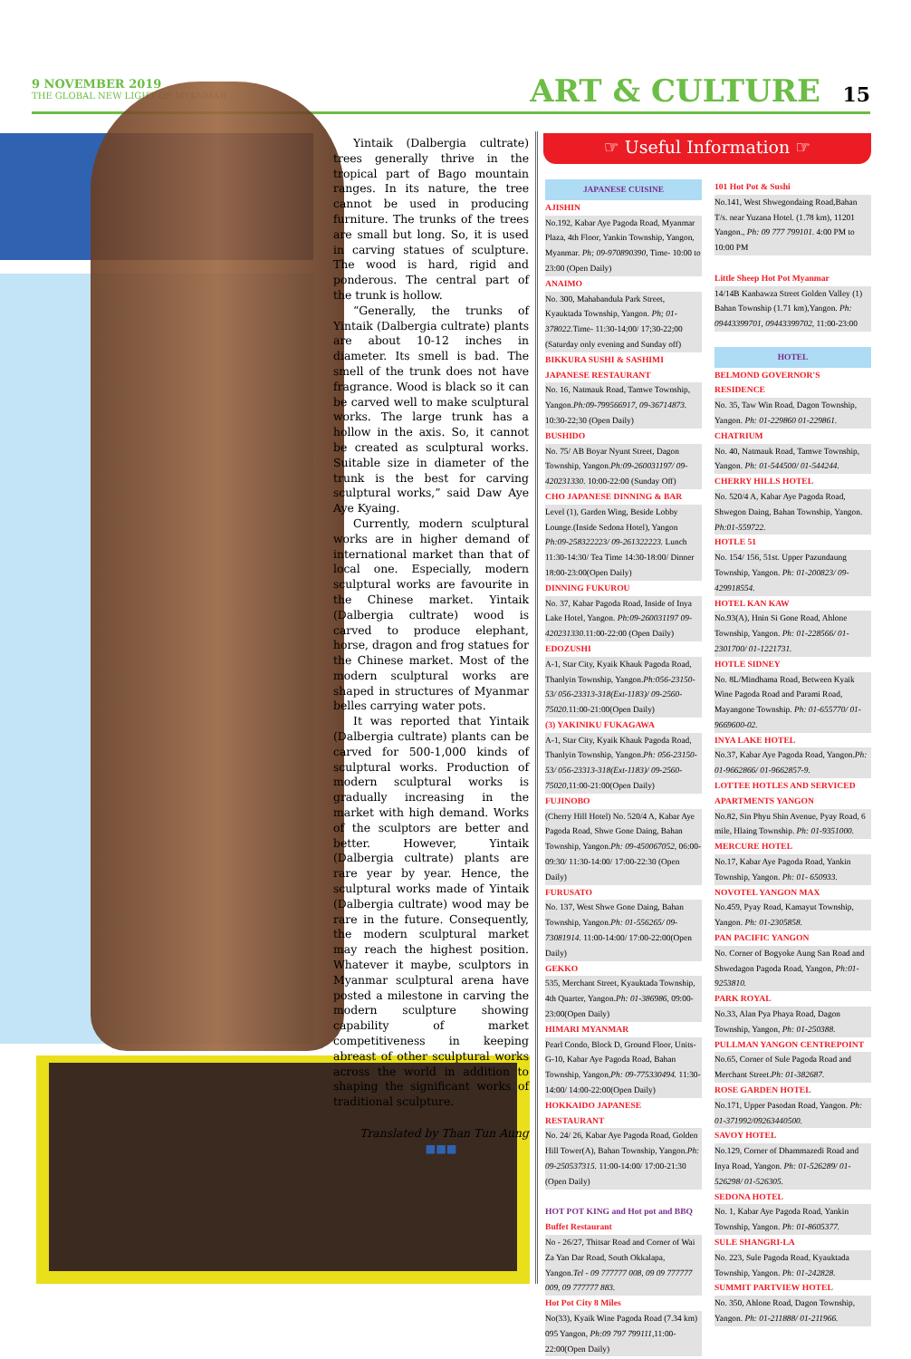9 NOVEMBER 2019
THE GLOBAL NEW LIGHT OF MYANMAR
ART & CULTURE 15
Yintaik (Dalbergia cultrate) trees generally thrive in the tropical part of Bago mountain ranges. In its nature, the tree cannot be used in producing furniture. The trunks of the trees are small but long. So, it is used in carving statues of sculpture. The wood is hard, rigid and ponderous. The central part of the trunk is hollow.
“Generally, the trunks of Yintaik (Dalbergia cultrate) plants are about 10-12 inches in diameter. Its smell is bad. The smell of the trunk does not have fragrance. Wood is black so it can be carved well to make sculptural works. The large trunk has a hollow in the axis. So, it cannot be created as sculptural works. Suitable size in diameter of the trunk is the best for carving sculptural works,” said Daw Aye Aye Kyaing.
Currently, modern sculptural works are in higher demand of international market than that of local one. Especially, modern sculptural works are favourite in the Chinese market. Yintaik (Dalbergia cultrate) wood is carved to produce elephant, horse, dragon and frog statues for the Chinese market. Most of the modern sculptural works are shaped in structures of Myanmar belles carrying water pots.
It was reported that Yintaik (Dalbergia cultrate) plants can be carved for 500-1,000 kinds of sculptural works. Production of modern sculptural works is gradually increasing in the market with high demand. Works of the sculptors are better and better. However, Yintaik (Dalbergia cultrate) plants are rare year by year. Hence, the sculptural works made of Yintaik (Dalbergia cultrate) wood may be rare in the future. Consequently, the modern sculptural market may reach the highest position. Whatever it maybe, sculptors in Myanmar sculptural arena have posted a milestone in carving the modern sculpture showing capability of market competitiveness in keeping abreast of other sculptural works across the world in addition to shaping the significant works of traditional sculpture.
Translated by Than Tun Aung
■■■
☞ Useful Information ☞
JAPANESE CUISINE
AJISHIN
No.192, Kabar Aye Pagoda Road, Myanmar Plaza, 4th Floor, Yankin Township, Yangon, Myanmar. Ph; 09-970890390, Time- 10:00 to 23:00 (Open Daily)
ANAIMO
No. 300, Mahabandula Park Street, Kyauktada Township, Yangon. Ph; 01-378022. Time- 11:30-14;00/ 17;30-22;00 (Saturday only evening and Sunday off)
BIKKURA SUSHI & SASHIMI JAPANESE RESTAURANT
No. 16, Natmauk Road, Tamwe Township, Yangon.Ph:09-799566917, 09-36714873. 10:30-22;30 (Open Daily)
BUSHIDO
No. 75/ AB Boyar Nyunt Street, Dagon Township, Yangon.Ph:09-260031197/ 09- 420231330. 10:00-22:00 (Sunday Off)
CHO JAPANESE DINNING & BAR
Level (1), Garden Wing, Beside Lobby Lounge.(Inside Sedona Hotel), Yangon Ph:09-258322223/ 09-261322223. Lunch 11:30-14:30/ Tea Time 14:30-18:00/ Dinner 18:00-23:00(Open Daily)
DINNING FUKUROU
No. 37, Kabar Pagoda Road, Inside of Inya Lake Hotel, Yangon. Ph:09-260031197 09-420231330. 11:00-22:00 (Open Daily)
EDOZUSHI
A-1, Star City, Kyaik Khauk Pagoda Road, Thanlyin Township, Yangon.Ph:056-23150-53/ 056-23313-318(Ext-1183)/ 09-2560-75020. 11:00-21:00(Open Daily)
(3) YAKINIKU FUKAGAWA
A-1, Star City, Kyaik Khauk Pagoda Road, Thanlyin Township, Yangon.Ph: 056-23150-53/ 056-23313-318(Ext-1183)/ 09-2560-75020, 11:00-21:00(Open Daily)
FUJINOBO
(Cherry Hill Hotel) No. 520/4 A, Kabar Aye Pagoda Road, Shwe Gone Daing, Bahan Township, Yangon.Ph: 09-450067052, 06:00-09:30/ 11:30-14:00/ 17:00-22:30 (Open Daily)
FURUSATO
No. 137, West Shwe Gone Daing, Bahan Township, Yangon.Ph: 01-556265/ 09-73081914. 11:00-14:00/ 17:00-22:00(Open Daily)
GEKKO
535, Merchant Street, Kyauktada Township, 4th Quarter, Yangon.Ph: 01-386986, 09:00-23:00(Open Daily)
HIMARI MYANMAR
Pearl Condo, Block D, Ground Floor, Units-G-10, Kabar Aye Pagoda Road, Bahan Township, Yangon,Ph: 09-775330494. 11:30-14:00/ 14:00-22:00(Open Daily)
HOKKAIDO JAPANESE RESTAURANT
No. 24/ 26, Kabar Aye Pagoda Road, Golden Hill Tower(A), Bahan Township, Yangon.Ph: 09-250537315. 11:00-14:00/ 17:00-21:30 (Open Daily)
HOT POT KING and Hot pot and BBQ
Buffet Restaurant
No - 26/27, Thitsar Road and Corner of Wai Za Yan Dar Road, South Okkalapa, Yangon.Tel - 09 777777 008, 09 09 777777 009, 09 777777 883.
Hot Pot City 8 Miles
No(33), Kyaik Wine Pagoda Road (7.34 km) 095 Yangon, Ph:09 797 799111, 11:00-22:00(Open Daily)
101 Hot Pot & Sushi
No.141, West Shwegondaing Road,Bahan T/s. near Yuzana Hotel. (1.78 km), 11201 Yangon., Ph: 09 777 799101. 4:00 PM to 10:00 PM
Little Sheep Hot Pot Myanmar
14/14B Kanbawza Street Golden Valley (1) Bahan Township (1.71 km),Yangon. Ph: 09443399701, 09443399702, 11:00-23:00
HOTEL
BELMOND GOVERNOR'S RESIDENCE
No. 35, Taw Win Road, Dagon Township, Yangon. Ph: 01-229860 01-229861.
CHATRIUM
No. 40, Natmauk Road, Tamwe Township, Yangon. Ph: 01-544500/ 01-544244.
CHERRY HILLS HOTEL
No. 520/4 A, Kabar Aye Pagoda Road, Shwegon Daing, Bahan Township, Yangon. Ph:01-559722.
HOTLE 51
No. 154/ 156, 51st. Upper Pazundaung Township, Yangon. Ph: 01-200823/ 09-429918554.
HOTEL KAN KAW
No.93(A), Hnin Si Gone Road, Ahlone Township, Yangon. Ph: 01-228566/ 01-2301700/ 01-1221731.
HOTLE SIDNEY
No. 8L/Mindhama Road, Between Kyaik Wine Pagoda Road and Parami Road, Mayangone Township. Ph: 01-655770/ 01-9669600-02.
INYA LAKE HOTEL
No.37, Kabar Aye Pagoda Road, Yangon.Ph: 01-9662866/ 01-9662857-9.
LOTTEE HOTLES AND SERVICED APARTMENTS YANGON
No.82, Sin Phyu Shin Avenue, Pyay Road, 6 mile, Hlaing Township. Ph: 01-9351000.
MERCURE HOTEL
No.17, Kabar Aye Pagoda Road, Yankin Township, Yangon. Ph: 01- 650933.
NOVOTEL YANGON MAX
No.459, Pyay Road, Kamayut Township, Yangon. Ph: 01-2305858.
PAN PACIFIC YANGON
No. Corner of Bogyoke Aung San Road and Shwedagon Pagoda Road, Yangon, Ph:01-9253810.
PARK ROYAL
No.33, Alan Pya Phaya Road, Dagon Township, Yangon, Ph: 01-250388.
PULLMAN YANGON CENTREPOINT
No.65, Corner of Sule Pagoda Road and Merchant Street.Ph: 01-382687.
ROSE GARDEN HOTEL
No.171, Upper Pasodan Road, Yangon. Ph: 01-371992/09263440500.
SAVOY HOTEL
No.129, Corner of Dhammazedi Road and Inya Road, Yangon. Ph: 01-526289/ 01-526298/ 01-526305.
SEDONA HOTEL
No. 1, Kabar Aye Pagoda Road, Yankin Township, Yangon. Ph: 01-8605377.
SULE SHANGRI-LA
No. 223, Sule Pagoda Road, Kyauktada Township, Yangon. Ph: 01-242828.
SUMMIT PARTVIEW HOTEL
No. 350, Ahlone Road, Dagon Township, Yangon. Ph: 01-211888/ 01-211966.